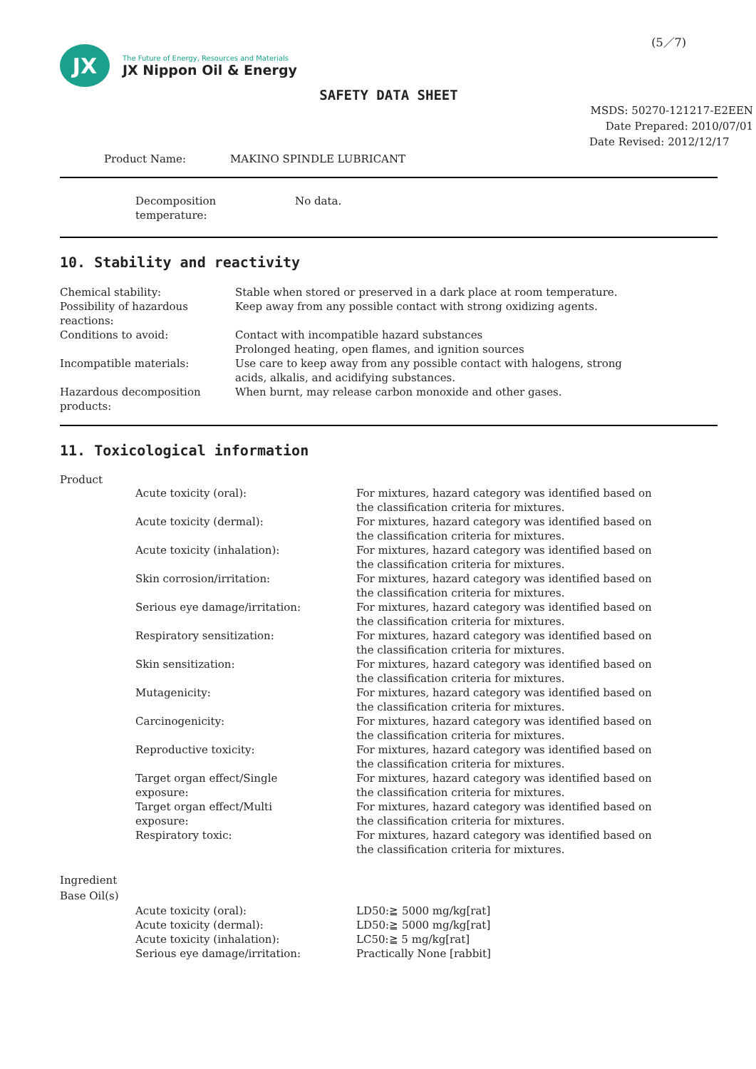(5／7)
JX
The Future of Energy, Resources and Materials
JX Nippon Oil & Energy
SAFETY DATA SHEET
MSDS: 50270-121217-E2EEN
Date Prepared: 2010/07/01
Date Revised: 2012/12/17
Product Name: MAKINO SPINDLE LUBRICANT
| Decomposition temperature: | No data. |
10. Stability and reactivity
| Chemical stability: | Stable when stored or preserved in a dark place at room temperature. |
| Possibility of hazardous reactions: | Keep away from any possible contact with strong oxidizing agents. |
| Conditions to avoid: | Contact with incompatible hazard substances Prolonged heating, open flames, and ignition sources |
| Incompatible materials: | Use care to keep away from any possible contact with halogens, strong acids, alkalis, and acidifying substances. |
| Hazardous decomposition products: | When burnt, may release carbon monoxide and other gases. |
11. Toxicological information
Product
| Acute toxicity (oral): | For mixtures, hazard category was identified based on the classification criteria for mixtures. |
| Acute toxicity (dermal): | For mixtures, hazard category was identified based on the classification criteria for mixtures. |
| Acute toxicity (inhalation): | For mixtures, hazard category was identified based on the classification criteria for mixtures. |
| Skin corrosion/irritation: | For mixtures, hazard category was identified based on the classification criteria for mixtures. |
| Serious eye damage/irritation: | For mixtures, hazard category was identified based on the classification criteria for mixtures. |
| Respiratory sensitization: | For mixtures, hazard category was identified based on the classification criteria for mixtures. |
| Skin sensitization: | For mixtures, hazard category was identified based on the classification criteria for mixtures. |
| Mutagenicity: | For mixtures, hazard category was identified based on the classification criteria for mixtures. |
| Carcinogenicity: | For mixtures, hazard category was identified based on the classification criteria for mixtures. |
| Reproductive toxicity: | For mixtures, hazard category was identified based on the classification criteria for mixtures. |
| Target organ effect/Single exposure: | For mixtures, hazard category was identified based on the classification criteria for mixtures. |
| Target organ effect/Multi exposure: | For mixtures, hazard category was identified based on the classification criteria for mixtures. |
| Respiratory toxic: | For mixtures, hazard category was identified based on the classification criteria for mixtures. |
Ingredient
Base Oil(s)
| Acute toxicity (oral): | LD50:≧ 5000 mg/kg[rat] |
| Acute toxicity (dermal): | LD50:≧ 5000 mg/kg[rat] |
| Acute toxicity (inhalation): | LC50:≧ 5 mg/kg[rat] |
| Serious eye damage/irritation: | Practically None [rabbit] |